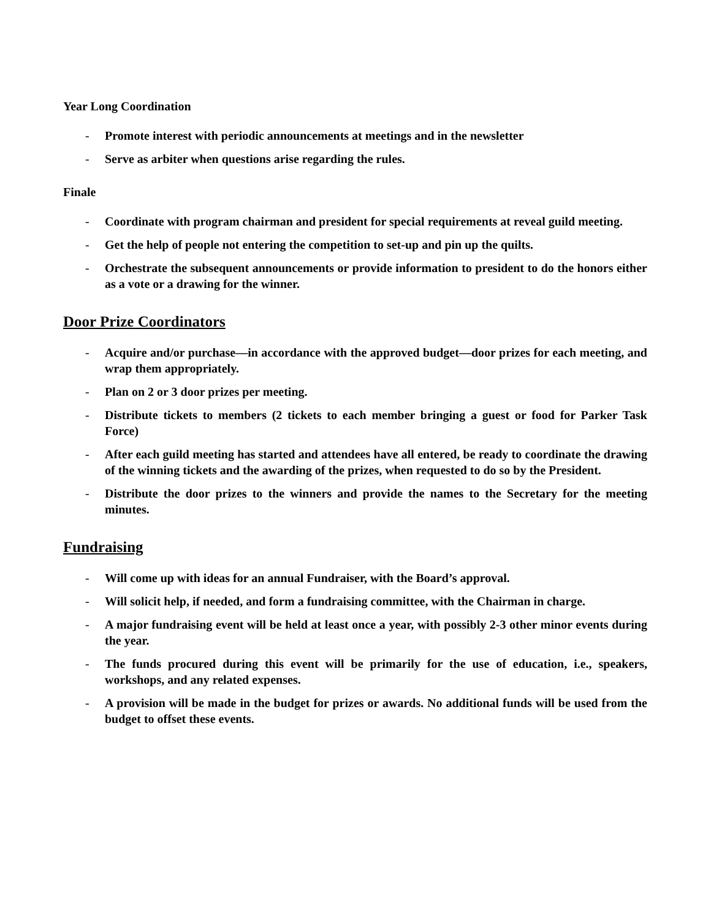Year Long Coordination
- Promote interest with periodic announcements at meetings and in the newsletter
- Serve as arbiter when questions arise regarding the rules.
Finale
- Coordinate with program chairman and president for special requirements at reveal guild meeting.
- Get the help of people not entering the competition to set-up and pin up the quilts.
- Orchestrate the subsequent announcements or provide information to president to do the honors either as a vote or a drawing for the winner.
Door Prize Coordinators
- Acquire and/or purchase—in accordance with the approved budget—door prizes for each meeting, and wrap them appropriately.
- Plan on 2 or 3 door prizes per meeting.
- Distribute tickets to members (2 tickets to each member bringing a guest or food for Parker Task Force)
- After each guild meeting has started and attendees have all entered, be ready to coordinate the drawing of the winning tickets and the awarding of the prizes, when requested to do so by the President.
- Distribute the door prizes to the winners and provide the names to the Secretary for the meeting minutes.
Fundraising
- Will come up with ideas for an annual Fundraiser, with the Board’s approval.
- Will solicit help, if needed, and form a fundraising committee, with the Chairman in charge.
- A major fundraising event will be held at least once a year, with possibly 2-3 other minor events during the year.
- The funds procured during this event will be primarily for the use of education, i.e., speakers, workshops, and any related expenses.
- A provision will be made in the budget for prizes or awards. No additional funds will be used from the budget to offset these events.